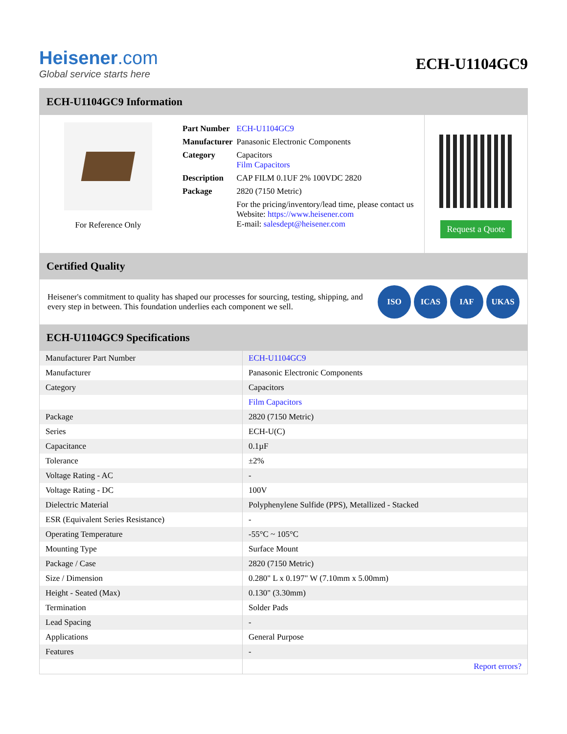Heisener.com
Global service starts here
ECH-U1104GC9
ECH-U1104GC9 Information
For Reference Only
| Part Number | ECH-U1104GC9 |
| Manufacturer | Panasonic Electronic Components |
| Category | Capacitors Film Capacitors |
| Description | CAP FILM 0.1UF 2% 100VDC 2820 |
| Package | 2820 (7150 Metric) |
| | For the pricing/inventory/lead time, please contact us Website: https://www.heisener.com E-mail: salesdept@heisener.com |
Request a Quote
Certified Quality
Heisener's commitment to quality has shaped our processes for sourcing, testing, shipping, and every step in between. This foundation underlies each component we sell.
ISO ICAS IAF UKAS
ECH-U1104GC9 Specifications
| Manufacturer Part Number | ECH-U1104GC9 |
| Manufacturer | Panasonic Electronic Components |
| Category | Capacitors |
| | Film Capacitors |
| Package | 2820 (7150 Metric) |
| Series | ECH-U(C) |
| Capacitance | 0.1µF |
| Tolerance | ±2% |
| Voltage Rating - AC | - |
| Voltage Rating - DC | 100V |
| Dielectric Material | Polyphenylene Sulfide (PPS), Metallized - Stacked |
| ESR (Equivalent Series Resistance) | - |
| Operating Temperature | -55°C ~ 105°C |
| Mounting Type | Surface Mount |
| Package / Case | 2820 (7150 Metric) |
| Size / Dimension | 0.280" L x 0.197" W (7.10mm x 5.00mm) |
| Height - Seated (Max) | 0.130" (3.30mm) |
| Termination | Solder Pads |
| Lead Spacing | - |
| Applications | General Purpose |
| Features | - |
| | Report errors? |